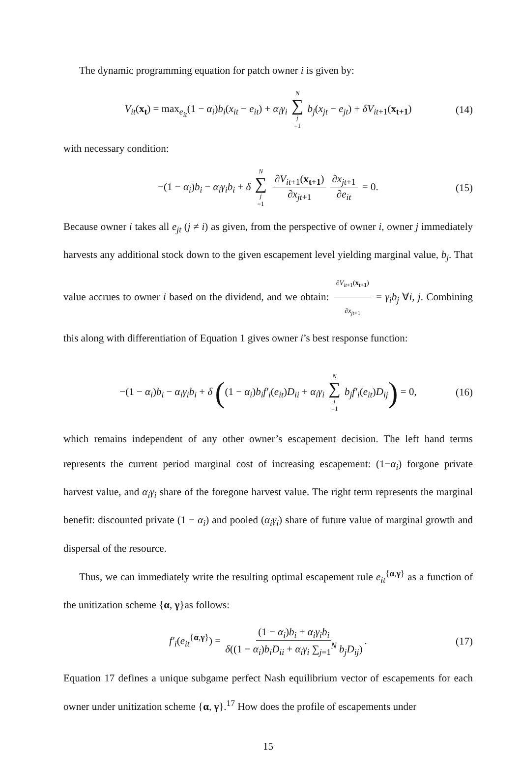The dynamic programming equation for patch owner i is given by:
V<sub>it</sub>(x<sub>t</sub>) = max<sub>e<sub>it</sub></sub>(1 − α<sub>i</sub>)b<sub>i</sub>(x<sub>it</sub> − e<sub>it</sub>) + α<sub>i</sub>γ<sub>i</sub> N ∑ j =1 b<sub>j</sub>(x<sub>jt</sub> − e<sub>jt</sub>) + δV<sub>it+1</sub>(x<sub>t+1</sub>) (14)
with necessary condition:
−(1 − α<sub>i</sub>)b<sub>i</sub> − α<sub>i</sub>γ<sub>i</sub>b<sub>i</sub> + δ N ∑ j =1 ∂V<sub>it+1</sub>(x<sub>t+1</sub>) ∂x<sub>jt+1</sub> ∂x<sub>jt+1</sub> ∂e<sub>it</sub> = 0. (15)
Because owner i takes all e<sub>jt</sub> (j ≠ i) as given, from the perspective of owner i, owner j immediately harvests any additional stock down to the given escapement level yielding marginal value, b<sub>j</sub>. That value accrues to owner i based on the dividend, and we obtain: ∂V<sub>it+1</sub>(x<sub>t+1</sub>) ∂x<sub>jt+1</sub> = γ<sub>i</sub>b<sub>j</sub> ∀i, j. Combining this along with differentiation of Equation 1 gives owner i’s best response function:
−(1 − α<sub>i</sub>)b<sub>i</sub> − α<sub>i</sub>γ<sub>i</sub>b<sub>i</sub> + δ ((1 − α<sub>i</sub>)b<sub>i</sub>f′<sub>i</sub>(e<sub>it</sub>)D<sub>ii</sub> + α<sub>i</sub>γ<sub>i</sub> N ∑ j =1 b<sub>j</sub>f′<sub>i</sub>(e<sub>it</sub>)D<sub>ij</sub>) = 0, (16)
which remains independent of any other owner’s escapement decision. The left hand terms represents the current period marginal cost of increasing escapement: (1−α<sub>i</sub>) forgone private harvest value, and α<sub>i</sub>γ<sub>i</sub> share of the foregone harvest value. The right term represents the marginal benefit: discounted private (1 − α<sub>i</sub>) and pooled (α<sub>i</sub>γ<sub>i</sub>) share of future value of marginal growth and dispersal of the resource.
Thus, we can immediately write the resulting optimal escapement rule e<sub>it</sub><sup>{α,γ}</sup> as a function of the unitization scheme {α, γ}as follows:
f′<sub>i</sub>(e<sub>it</sub><sup>{α,γ}</sup>) = (1 − α<sub>i</sub>)b<sub>i</sub> + α<sub>i</sub>γ<sub>i</sub>b<sub>i</sub> δ((1 − α<sub>i</sub>)b<sub>i</sub>D<sub>ii</sub> + α<sub>i</sub>γ<sub>i</sub> ∑<sub>j=1</sub><sup>N</sup> b<sub>j</sub>D<sub>ij</sub>). (17)
Equation 17 defines a unique subgame perfect Nash equilibrium vector of escapements for each owner under unitization scheme {α, γ}.<sup>17</sup> How does the profile of escapements under
15